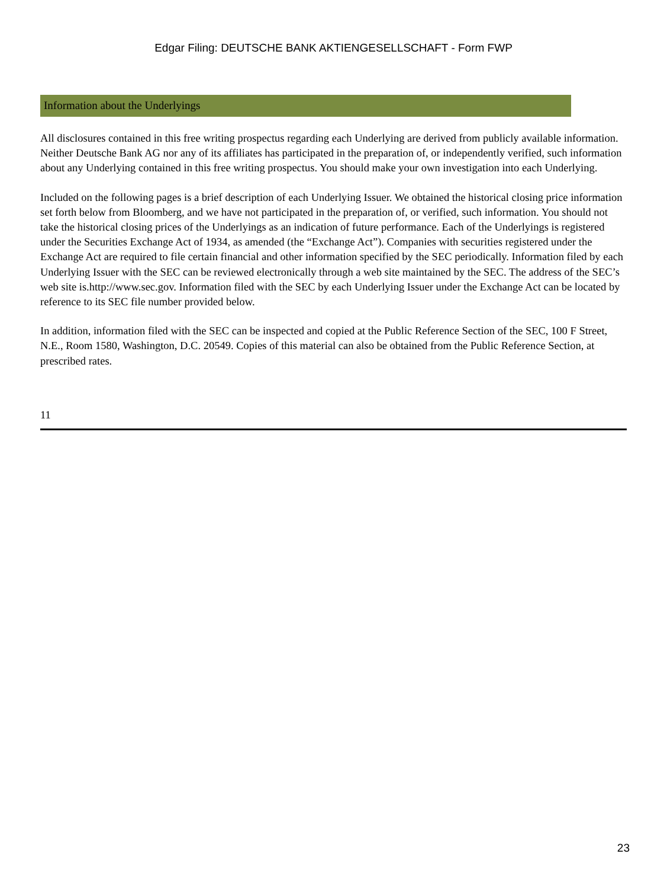Edgar Filing: DEUTSCHE BANK AKTIENGESELLSCHAFT - Form FWP
Information about the Underlyings
All disclosures contained in this free writing prospectus regarding each Underlying are derived from publicly available information. Neither Deutsche Bank AG nor any of its affiliates has participated in the preparation of, or independently verified, such information about any Underlying contained in this free writing prospectus. You should make your own investigation into each Underlying.
Included on the following pages is a brief description of each Underlying Issuer. We obtained the historical closing price information set forth below from Bloomberg, and we have not participated in the preparation of, or verified, such information. You should not take the historical closing prices of the Underlyings as an indication of future performance. Each of the Underlyings is registered under the Securities Exchange Act of 1934, as amended (the “Exchange Act”). Companies with securities registered under the Exchange Act are required to file certain financial and other information specified by the SEC periodically. Information filed by each Underlying Issuer with the SEC can be reviewed electronically through a web site maintained by the SEC. The address of the SEC’s web site is.http://www.sec.gov. Information filed with the SEC by each Underlying Issuer under the Exchange Act can be located by reference to its SEC file number provided below.
In addition, information filed with the SEC can be inspected and copied at the Public Reference Section of the SEC, 100 F Street, N.E., Room 1580, Washington, D.C. 20549. Copies of this material can also be obtained from the Public Reference Section, at prescribed rates.
11
23